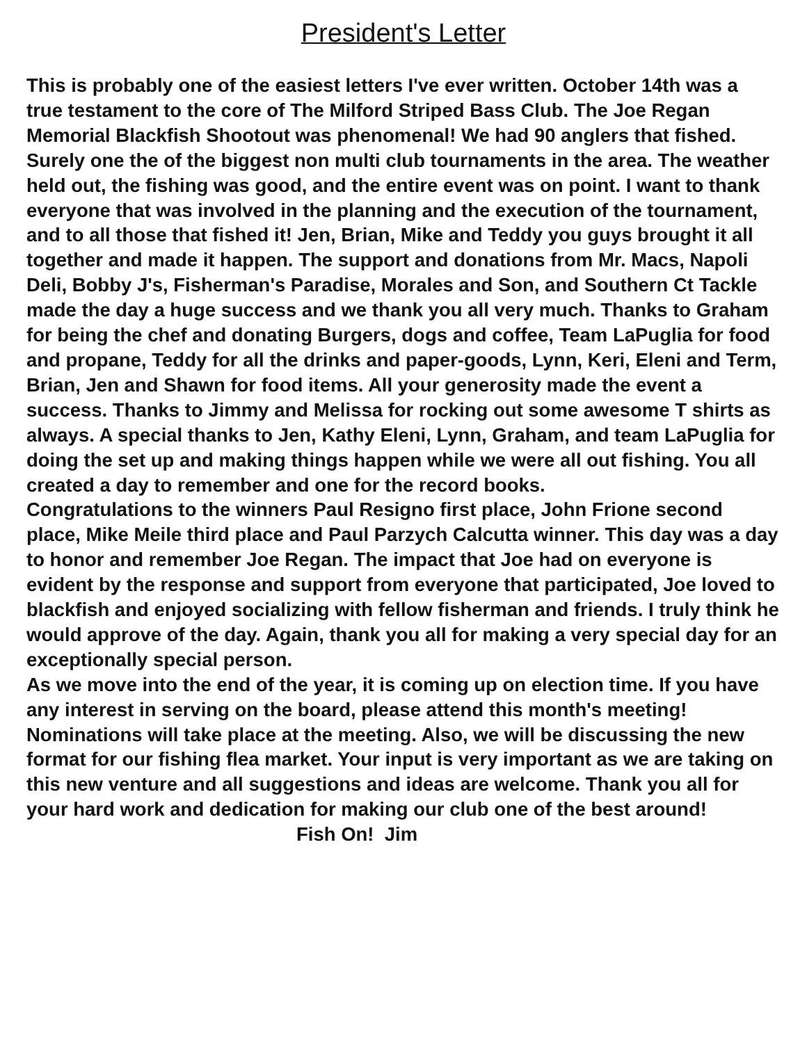President's Letter
This is probably one of the easiest letters I've ever written. October 14th was a true testament to the core of The Milford Striped Bass Club. The Joe Regan Memorial Blackfish Shootout was phenomenal! We had 90 anglers that fished. Surely one the of the biggest non multi club tournaments in the area. The weather held out, the fishing was good, and the entire event was on point. I want to thank everyone that was involved in the planning and the execution of the tournament, and to all those that fished it! Jen, Brian, Mike and Teddy you guys brought it all together and made it happen. The support and donations from Mr. Macs, Napoli Deli, Bobby J's, Fisherman's Paradise, Morales and Son, and Southern Ct Tackle made the day a huge success and we thank you all very much. Thanks to Graham for being the chef and donating Burgers, dogs and coffee, Team LaPuglia for food and propane, Teddy for all the drinks and paper-goods, Lynn, Keri, Eleni and Term, Brian, Jen and Shawn for food items. All your generosity made the event a success. Thanks to Jimmy and Melissa for rocking out some awesome T shirts as always. A special thanks to Jen, Kathy Eleni, Lynn, Graham, and team LaPuglia for doing the set up and making things happen while we were all out fishing. You all created a day to remember and one for the record books.
Congratulations to the winners Paul Resigno first place, John Frione second place, Mike Meile third place and Paul Parzych Calcutta winner. This day was a day to honor and remember Joe Regan. The impact that Joe had on everyone is evident by the response and support from everyone that participated, Joe loved to blackfish and enjoyed socializing with fellow fisherman and friends. I truly think he would approve of the day. Again, thank you all for making a very special day for an exceptionally special person.
As we move into the end of the year, it is coming up on election time. If you have any interest in serving on the board, please attend this month's meeting! Nominations will take place at the meeting. Also, we will be discussing the new format for our fishing flea market. Your input is very important as we are taking on this new venture and all suggestions and ideas are welcome. Thank you all for your hard work and dedication for making our club one of the best around!
Fish On! Jim